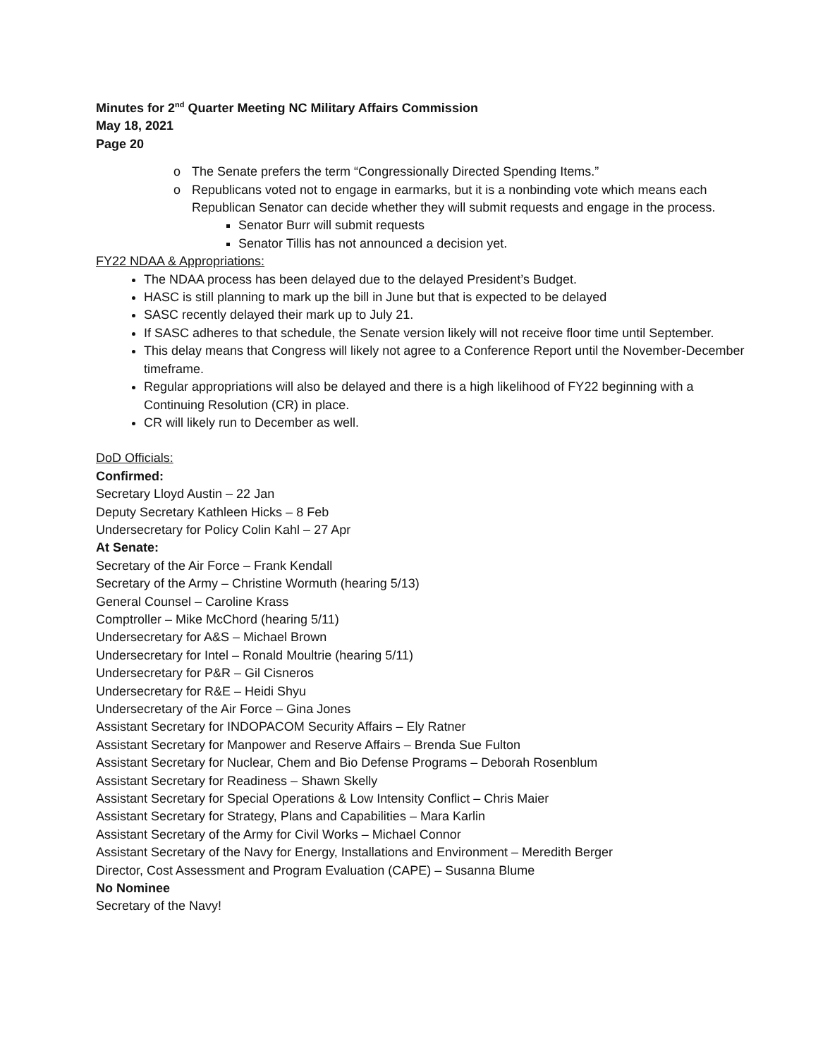Minutes for 2<sup>nd</sup> Quarter Meeting NC Military Affairs Commission
May 18, 2021
Page 20
o The Senate prefers the term “Congressionally Directed Spending Items.”
o Republicans voted not to engage in earmarks, but it is a nonbinding vote which means each Republican Senator can decide whether they will submit requests and engage in the process.
Senator Burr will submit requests
Senator Tillis has not announced a decision yet.
FY22 NDAA & Appropriations:
The NDAA process has been delayed due to the delayed President’s Budget.
HASC is still planning to mark up the bill in June but that is expected to be delayed
SASC recently delayed their mark up to July 21.
If SASC adheres to that schedule, the Senate version likely will not receive floor time until September.
This delay means that Congress will likely not agree to a Conference Report until the November-December timeframe.
Regular appropriations will also be delayed and there is a high likelihood of FY22 beginning with a Continuing Resolution (CR) in place.
CR will likely run to December as well.
DoD Officials:
Confirmed:
Secretary Lloyd Austin – 22 Jan
Deputy Secretary Kathleen Hicks – 8 Feb
Undersecretary for Policy Colin Kahl – 27 Apr
At Senate:
Secretary of the Air Force – Frank Kendall
Secretary of the Army – Christine Wormuth (hearing 5/13)
General Counsel – Caroline Krass
Comptroller – Mike McChord (hearing 5/11)
Undersecretary for A&S – Michael Brown
Undersecretary for Intel – Ronald Moultrie (hearing 5/11)
Undersecretary for P&R – Gil Cisneros
Undersecretary for R&E – Heidi Shyu
Undersecretary of the Air Force – Gina Jones
Assistant Secretary for INDOPACOM Security Affairs – Ely Ratner
Assistant Secretary for Manpower and Reserve Affairs – Brenda Sue Fulton
Assistant Secretary for Nuclear, Chem and Bio Defense Programs – Deborah Rosenblum
Assistant Secretary for Readiness – Shawn Skelly
Assistant Secretary for Special Operations & Low Intensity Conflict – Chris Maier
Assistant Secretary for Strategy, Plans and Capabilities – Mara Karlin
Assistant Secretary of the Army for Civil Works – Michael Connor
Assistant Secretary of the Navy for Energy, Installations and Environment – Meredith Berger
Director, Cost Assessment and Program Evaluation (CAPE) – Susanna Blume
No Nominee
Secretary of the Navy!